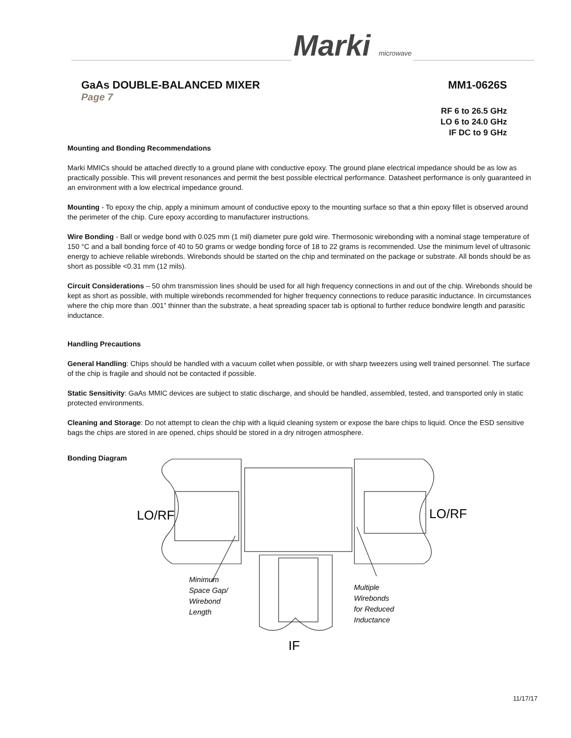Marki microwave
GaAs DOUBLE-BALANCED MIXER MM1-0626S
Page 7
RF 6 to 26.5 GHz
LO 6 to 24.0 GHz
IF DC to 9 GHz
Mounting and Bonding Recommendations
Marki MMICs should be attached directly to a ground plane with conductive epoxy. The ground plane electrical impedance should be as low as practically possible. This will prevent resonances and permit the best possible electrical performance. Datasheet performance is only guaranteed in an environment with a low electrical impedance ground.
Mounting - To epoxy the chip, apply a minimum amount of conductive epoxy to the mounting surface so that a thin epoxy fillet is observed around the perimeter of the chip. Cure epoxy according to manufacturer instructions.
Wire Bonding - Ball or wedge bond with 0.025 mm (1 mil) diameter pure gold wire. Thermosonic wirebonding with a nominal stage temperature of 150 °C and a ball bonding force of 40 to 50 grams or wedge bonding force of 18 to 22 grams is recommended. Use the minimum level of ultrasonic energy to achieve reliable wirebonds. Wirebonds should be started on the chip and terminated on the package or substrate. All bonds should be as short as possible <0.31 mm (12 mils).
Circuit Considerations – 50 ohm transmission lines should be used for all high frequency connections in and out of the chip. Wirebonds should be kept as short as possible, with multiple wirebonds recommended for higher frequency connections to reduce parasitic inductance. In circumstances where the chip more than .001” thinner than the substrate, a heat spreading spacer tab is optional to further reduce bondwire length and parasitic inductance.
Handling Precautions
General Handling: Chips should be handled with a vacuum collet when possible, or with sharp tweezers using well trained personnel. The surface of the chip is fragile and should not be contacted if possible.
Static Sensitivity: GaAs MMIC devices are subject to static discharge, and should be handled, assembled, tested, and transported only in static protected environments.
Cleaning and Storage: Do not attempt to clean the chip with a liquid cleaning system or expose the bare chips to liquid. Once the ESD sensitive bags the chips are stored in are opened, chips should be stored in a dry nitrogen atmosphere.
Bonding Diagram
LO/RF
LO/RF
IF
Minimum
Space Gap/
Wirebond
Length
Multiple
Wirebonds
for Reduced
Inductance
11/17/17